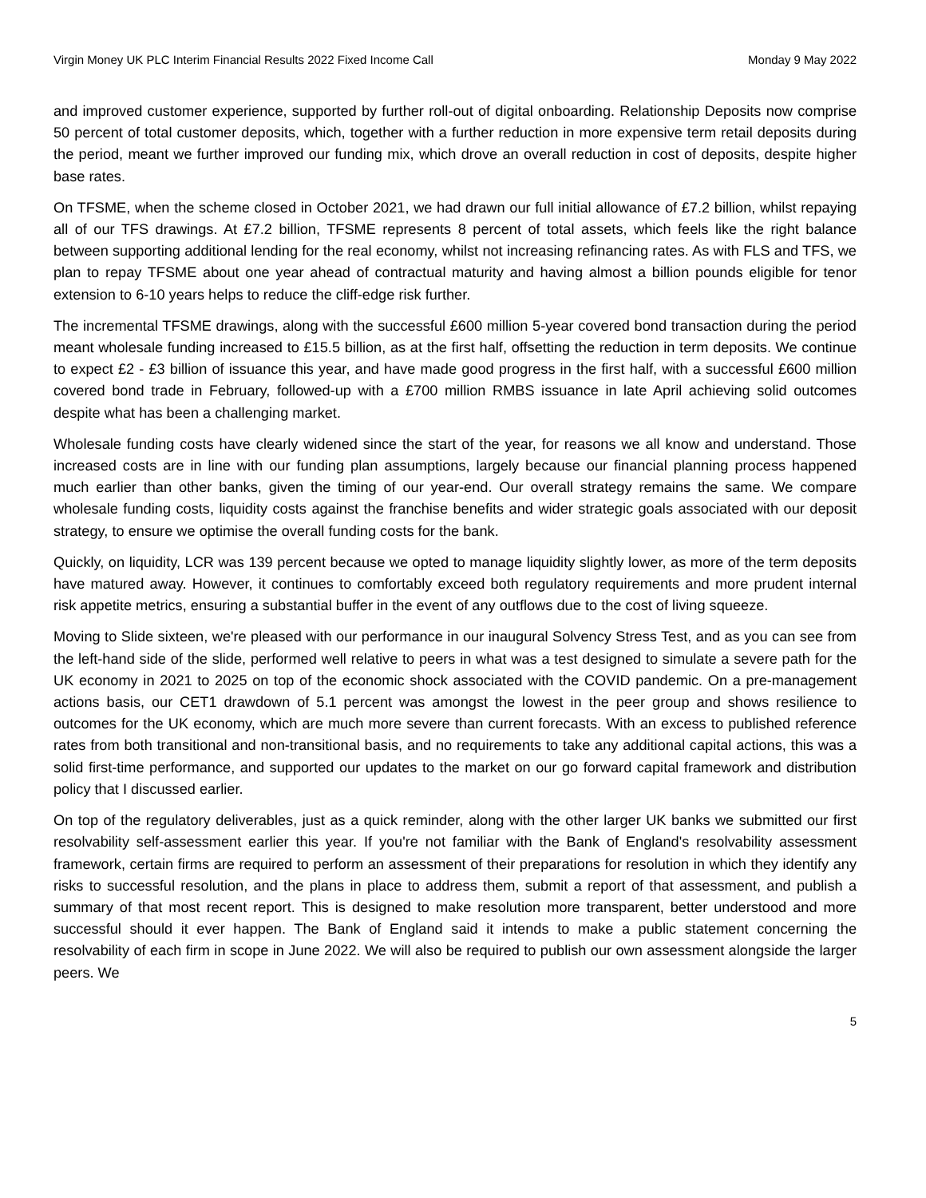Virgin Money UK PLC Interim Financial Results 2022 Fixed Income Call Monday 9 May 2022
and improved customer experience, supported by further roll-out of digital onboarding. Relationship Deposits now comprise 50 percent of total customer deposits, which, together with a further reduction in more expensive term retail deposits during the period, meant we further improved our funding mix, which drove an overall reduction in cost of deposits, despite higher base rates.
On TFSME, when the scheme closed in October 2021, we had drawn our full initial allowance of £7.2 billion, whilst repaying all of our TFS drawings. At £7.2 billion, TFSME represents 8 percent of total assets, which feels like the right balance between supporting additional lending for the real economy, whilst not increasing refinancing rates. As with FLS and TFS, we plan to repay TFSME about one year ahead of contractual maturity and having almost a billion pounds eligible for tenor extension to 6-10 years helps to reduce the cliff-edge risk further.
The incremental TFSME drawings, along with the successful £600 million 5-year covered bond transaction during the period meant wholesale funding increased to £15.5 billion, as at the first half, offsetting the reduction in term deposits. We continue to expect £2 - £3 billion of issuance this year, and have made good progress in the first half, with a successful £600 million covered bond trade in February, followed-up with a £700 million RMBS issuance in late April achieving solid outcomes despite what has been a challenging market.
Wholesale funding costs have clearly widened since the start of the year, for reasons we all know and understand. Those increased costs are in line with our funding plan assumptions, largely because our financial planning process happened much earlier than other banks, given the timing of our year-end. Our overall strategy remains the same. We compare wholesale funding costs, liquidity costs against the franchise benefits and wider strategic goals associated with our deposit strategy, to ensure we optimise the overall funding costs for the bank.
Quickly, on liquidity, LCR was 139 percent because we opted to manage liquidity slightly lower, as more of the term deposits have matured away. However, it continues to comfortably exceed both regulatory requirements and more prudent internal risk appetite metrics, ensuring a substantial buffer in the event of any outflows due to the cost of living squeeze.
Moving to Slide sixteen, we're pleased with our performance in our inaugural Solvency Stress Test, and as you can see from the left-hand side of the slide, performed well relative to peers in what was a test designed to simulate a severe path for the UK economy in 2021 to 2025 on top of the economic shock associated with the COVID pandemic. On a pre-management actions basis, our CET1 drawdown of 5.1 percent was amongst the lowest in the peer group and shows resilience to outcomes for the UK economy, which are much more severe than current forecasts. With an excess to published reference rates from both transitional and non-transitional basis, and no requirements to take any additional capital actions, this was a solid first-time performance, and supported our updates to the market on our go forward capital framework and distribution policy that I discussed earlier.
On top of the regulatory deliverables, just as a quick reminder, along with the other larger UK banks we submitted our first resolvability self-assessment earlier this year. If you're not familiar with the Bank of England's resolvability assessment framework, certain firms are required to perform an assessment of their preparations for resolution in which they identify any risks to successful resolution, and the plans in place to address them, submit a report of that assessment, and publish a summary of that most recent report. This is designed to make resolution more transparent, better understood and more successful should it ever happen. The Bank of England said it intends to make a public statement concerning the resolvability of each firm in scope in June 2022. We will also be required to publish our own assessment alongside the larger peers. We
5